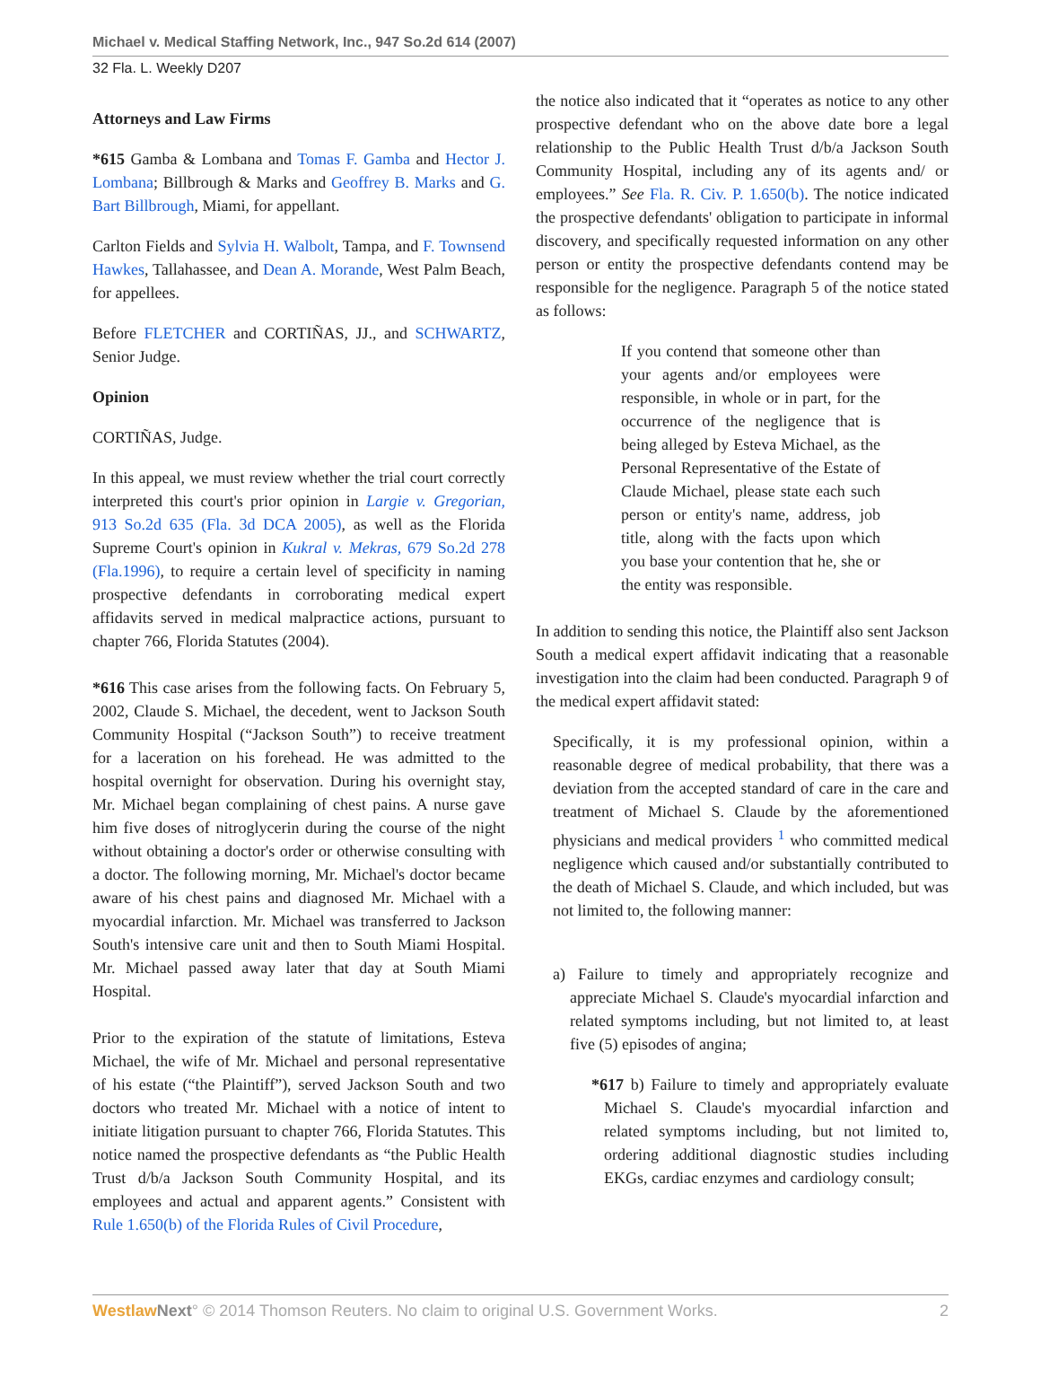Michael v. Medical Staffing Network, Inc., 947 So.2d 614 (2007)
32 Fla. L. Weekly D207
Attorneys and Law Firms
*615 Gamba & Lombana and Tomas F. Gamba and Hector J. Lombana; Billbrough & Marks and Geoffrey B. Marks and G. Bart Billbrough, Miami, for appellant.
Carlton Fields and Sylvia H. Walbolt, Tampa, and F. Townsend Hawkes, Tallahassee, and Dean A. Morande, West Palm Beach, for appellees.
Before FLETCHER and CORTIÑAS, JJ., and SCHWARTZ, Senior Judge.
Opinion
CORTIÑAS, Judge.
In this appeal, we must review whether the trial court correctly interpreted this court's prior opinion in Largie v. Gregorian, 913 So.2d 635 (Fla. 3d DCA 2005), as well as the Florida Supreme Court's opinion in Kukral v. Mekras, 679 So.2d 278 (Fla.1996), to require a certain level of specificity in naming prospective defendants in corroborating medical expert affidavits served in medical malpractice actions, pursuant to chapter 766, Florida Statutes (2004).
*616 This case arises from the following facts. On February 5, 2002, Claude S. Michael, the decedent, went to Jackson South Community Hospital (“Jackson South”) to receive treatment for a laceration on his forehead. He was admitted to the hospital overnight for observation. During his overnight stay, Mr. Michael began complaining of chest pains. A nurse gave him five doses of nitroglycerin during the course of the night without obtaining a doctor's order or otherwise consulting with a doctor. The following morning, Mr. Michael's doctor became aware of his chest pains and diagnosed Mr. Michael with a myocardial infarction. Mr. Michael was transferred to Jackson South's intensive care unit and then to South Miami Hospital. Mr. Michael passed away later that day at South Miami Hospital.
Prior to the expiration of the statute of limitations, Esteva Michael, the wife of Mr. Michael and personal representative of his estate (“the Plaintiff”), served Jackson South and two doctors who treated Mr. Michael with a notice of intent to initiate litigation pursuant to chapter 766, Florida Statutes. This notice named the prospective defendants as “the Public Health Trust d/b/a Jackson South Community Hospital, and its employees and actual and apparent agents.” Consistent with Rule 1.650(b) of the Florida Rules of Civil Procedure,
the notice also indicated that it “operates as notice to any other prospective defendant who on the above date bore a legal relationship to the Public Health Trust d/b/a Jackson South Community Hospital, including any of its agents and/ or employees.” See Fla. R. Civ. P. 1.650(b). The notice indicated the prospective defendants' obligation to participate in informal discovery, and specifically requested information on any other person or entity the prospective defendants contend may be responsible for the negligence. Paragraph 5 of the notice stated as follows:
If you contend that someone other than your agents and/or employees were responsible, in whole or in part, for the occurrence of the negligence that is being alleged by Esteva Michael, as the Personal Representative of the Estate of Claude Michael, please state each such person or entity's name, address, job title, along with the facts upon which you base your contention that he, she or the entity was responsible.
In addition to sending this notice, the Plaintiff also sent Jackson South a medical expert affidavit indicating that a reasonable investigation into the claim had been conducted. Paragraph 9 of the medical expert affidavit stated:
Specifically, it is my professional opinion, within a reasonable degree of medical probability, that there was a deviation from the accepted standard of care in the care and treatment of Michael S. Claude by the aforementioned physicians and medical providers <sup>1</sup> who committed medical negligence which caused and/or substantially contributed to the death of Michael S. Claude, and which included, but was not limited to, the following manner:
a) Failure to timely and appropriately recognize and appreciate Michael S. Claude's myocardial infarction and related symptoms including, but not limited to, at least five (5) episodes of angina;
*617 b) Failure to timely and appropriately evaluate Michael S. Claude's myocardial infarction and related symptoms including, but not limited to, ordering additional diagnostic studies including EKGs, cardiac enzymes and cardiology consult;
Westlaw Next° © 2014 Thomson Reuters. No claim to original U.S. Government Works. 2